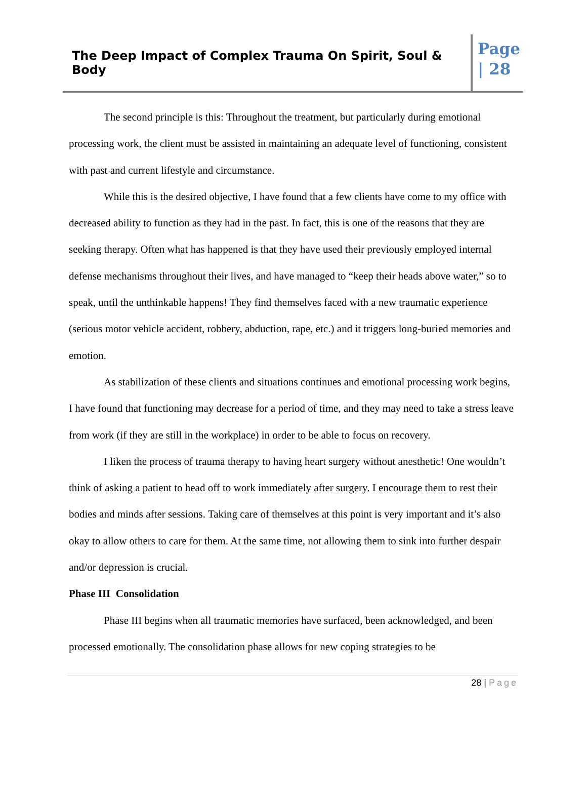The Deep Impact of Complex Trauma On Spirit, Soul & Body
Page | 28
The second principle is this: Throughout the treatment, but particularly during emotional processing work, the client must be assisted in maintaining an adequate level of functioning, consistent with past and current lifestyle and circumstance.
While this is the desired objective, I have found that a few clients have come to my office with decreased ability to function as they had in the past. In fact, this is one of the reasons that they are seeking therapy. Often what has happened is that they have used their previously employed internal defense mechanisms throughout their lives, and have managed to “keep their heads above water,” so to speak, until the unthinkable happens! They find themselves faced with a new traumatic experience (serious motor vehicle accident, robbery, abduction, rape, etc.) and it triggers long-buried memories and emotion.
As stabilization of these clients and situations continues and emotional processing work begins, I have found that functioning may decrease for a period of time, and they may need to take a stress leave from work (if they are still in the workplace) in order to be able to focus on recovery.
I liken the process of trauma therapy to having heart surgery without anesthetic! One wouldn’t think of asking a patient to head off to work immediately after surgery. I encourage them to rest their bodies and minds after sessions. Taking care of themselves at this point is very important and it’s also okay to allow others to care for them. At the same time, not allowing them to sink into further despair and/or depression is crucial.
Phase III Consolidation
Phase III begins when all traumatic memories have surfaced, been acknowledged, and been processed emotionally. The consolidation phase allows for new coping strategies to be
28 | Page